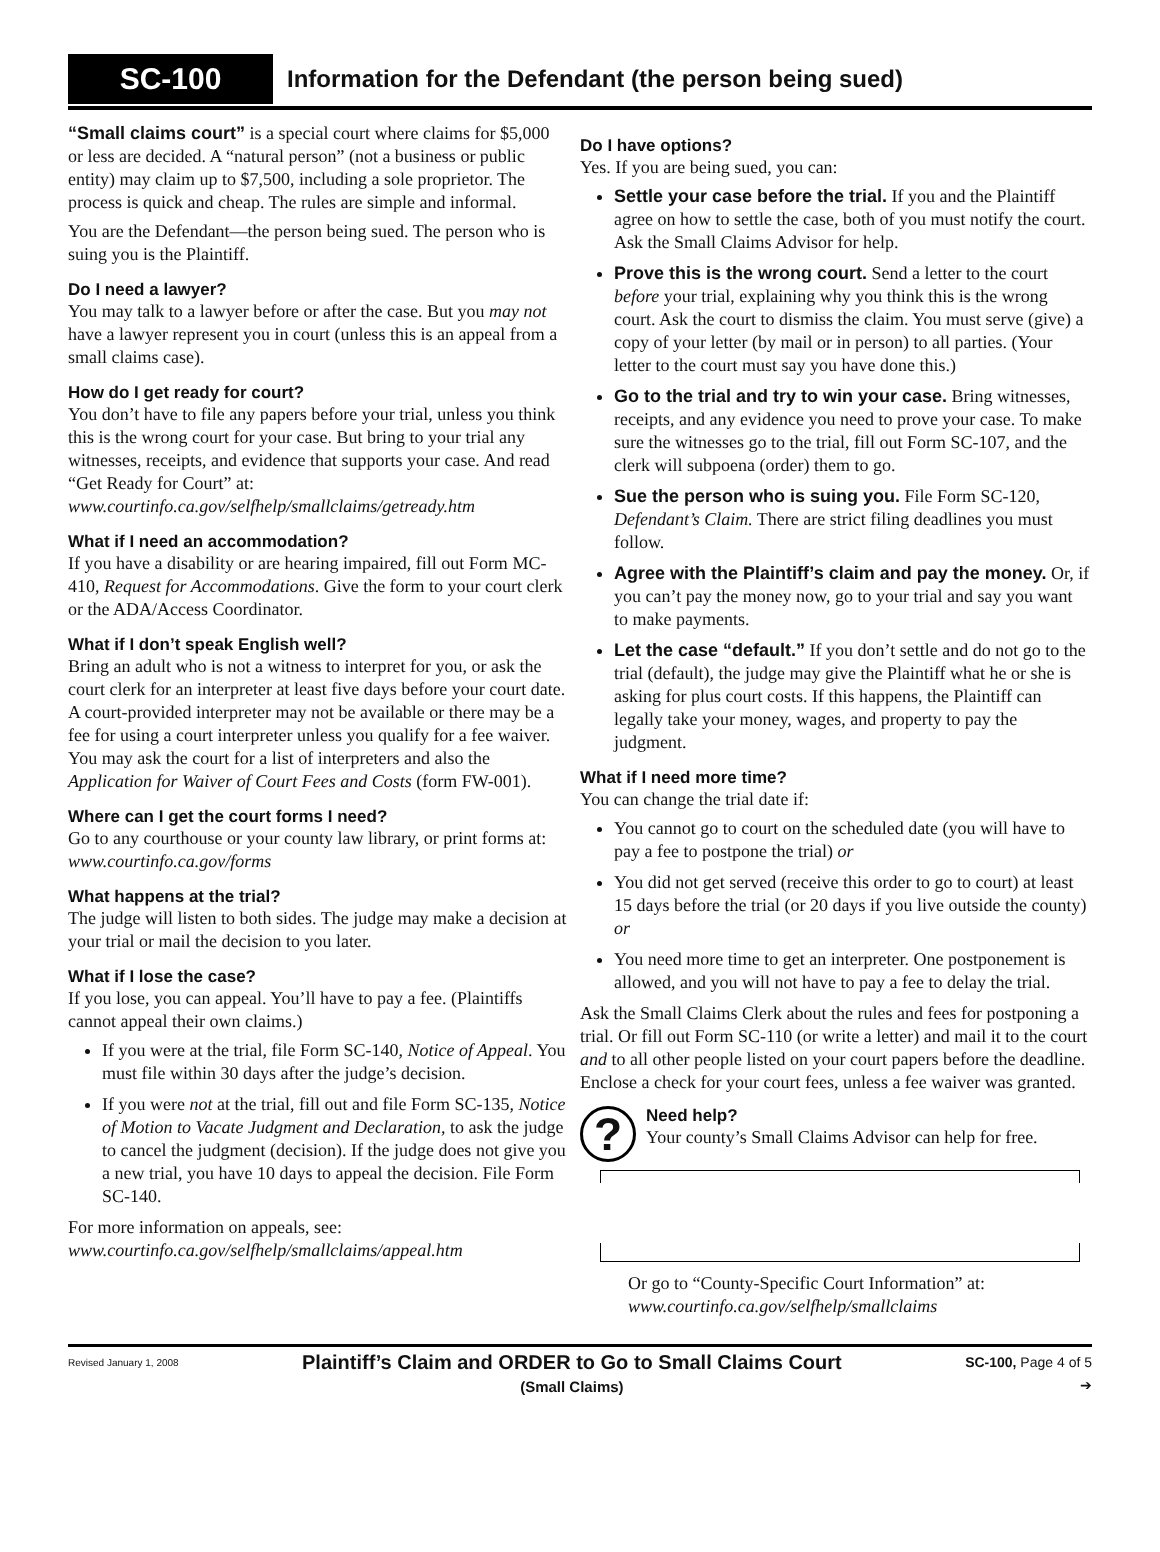SC-100
Information for the Defendant (the person being sued)
“Small claims court” is a special court where claims for $5,000 or less are decided. A “natural person” (not a business or public entity) may claim up to $7,500, including a sole proprietor. The process is quick and cheap. The rules are simple and informal.
You are the Defendant—the person being sued. The person who is suing you is the Plaintiff.
Do I need a lawyer?
You may talk to a lawyer before or after the case. But you may not have a lawyer represent you in court (unless this is an appeal from a small claims case).
How do I get ready for court?
You don’t have to file any papers before your trial, unless you think this is the wrong court for your case. But bring to your trial any witnesses, receipts, and evidence that supports your case. And read “Get Ready for Court” at: www.courtinfo.ca.gov/selfhelp/smallclaims/getready.htm
What if I need an accommodation?
If you have a disability or are hearing impaired, fill out Form MC-410, Request for Accommodations. Give the form to your court clerk or the ADA/Access Coordinator.
What if I don’t speak English well?
Bring an adult who is not a witness to interpret for you, or ask the court clerk for an interpreter at least five days before your court date. A court-provided interpreter may not be available or there may be a fee for using a court interpreter unless you qualify for a fee waiver. You may ask the court for a list of interpreters and also the Application for Waiver of Court Fees and Costs (form FW-001).
Where can I get the court forms I need?
Go to any courthouse or your county law library, or print forms at: www.courtinfo.ca.gov/forms
What happens at the trial?
The judge will listen to both sides. The judge may make a decision at your trial or mail the decision to you later.
What if I lose the case?
If you lose, you can appeal. You’ll have to pay a fee. (Plaintiffs cannot appeal their own claims.)
If you were at the trial, file Form SC-140, Notice of Appeal. You must file within 30 days after the judge’s decision.
If you were not at the trial, fill out and file Form SC-135, Notice of Motion to Vacate Judgment and Declaration, to ask the judge to cancel the judgment (decision). If the judge does not give you a new trial, you have 10 days to appeal the decision. File Form SC-140.
For more information on appeals, see:
www.courtinfo.ca.gov/selfhelp/smallclaims/appeal.htm
Do I have options?
Yes. If you are being sued, you can:
Settle your case before the trial. If you and the Plaintiff agree on how to settle the case, both of you must notify the court. Ask the Small Claims Advisor for help.
Prove this is the wrong court. Send a letter to the court before your trial, explaining why you think this is the wrong court. Ask the court to dismiss the claim. You must serve (give) a copy of your letter (by mail or in person) to all parties. (Your letter to the court must say you have done this.)
Go to the trial and try to win your case. Bring witnesses, receipts, and any evidence you need to prove your case. To make sure the witnesses go to the trial, fill out Form SC-107, and the clerk will subpoena (order) them to go.
Sue the person who is suing you. File Form SC-120, Defendant’s Claim. There are strict filing deadlines you must follow.
Agree with the Plaintiff’s claim and pay the money. Or, if you can’t pay the money now, go to your trial and say you want to make payments.
Let the case “default.” If you don’t settle and do not go to the trial (default), the judge may give the Plaintiff what he or she is asking for plus court costs. If this happens, the Plaintiff can legally take your money, wages, and property to pay the judgment.
What if I need more time?
You can change the trial date if:
You cannot go to court on the scheduled date (you will have to pay a fee to postpone the trial) or
You did not get served (receive this order to go to court) at least 15 days before the trial (or 20 days if you live outside the county) or
You need more time to get an interpreter. One postponement is allowed, and you will not have to pay a fee to delay the trial.
Ask the Small Claims Clerk about the rules and fees for postponing a trial. Or fill out Form SC-110 (or write a letter) and mail it to the court and to all other people listed on your court papers before the deadline. Enclose a check for your court fees, unless a fee waiver was granted.
?
Need help?
Your county’s Small Claims Advisor can help for free.
Or go to “County-Specific Court Information” at:
www.courtinfo.ca.gov/selfhelp/smallclaims
Revised January 1, 2008 Plaintiff’s Claim and ORDER to Go to Small Claims Court
(Small Claims) SC-100, Page 4 of 5
➔